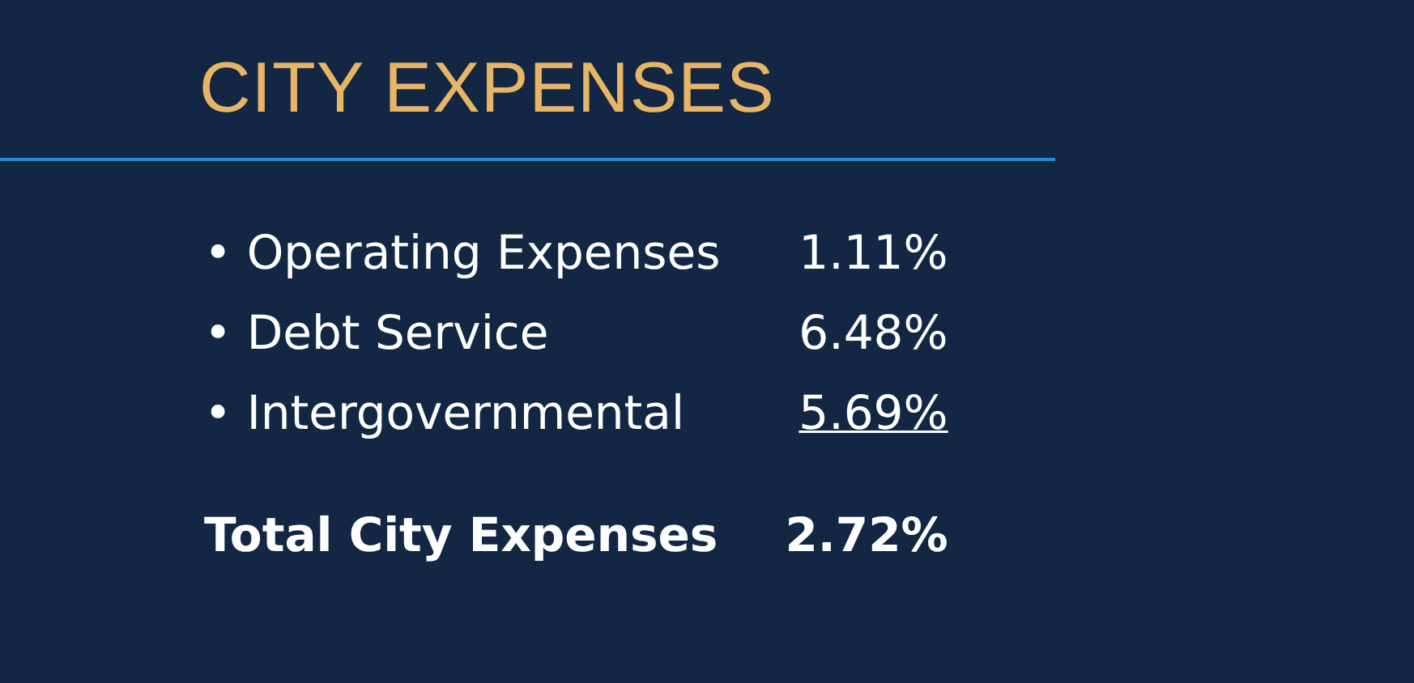CITY EXPENSES
| • Operating Expenses | 1.11% |
| • Debt Service | 6.48% |
| • Intergovernmental | 5.69% |
| Total City Expenses | 2.72% |